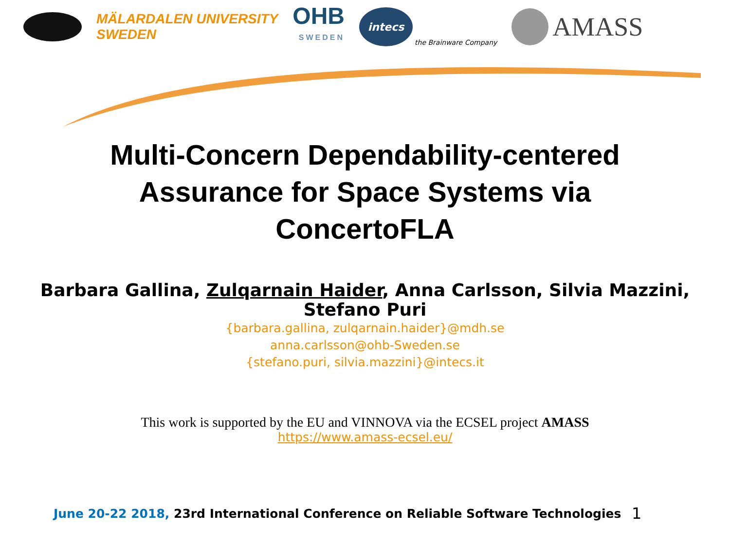MÄLARDALEN UNIVERSITY
SWEDEN
OHB
SWEDEN
intecs
the Brainware Company
AMASS
Multi-Concern Dependability-centered
Assurance for Space Systems via
ConcertoFLA
Barbara Gallina, Zulqarnain Haider, Anna Carlsson, Silvia Mazzini,
Stefano Puri
{barbara.gallina, zulqarnain.haider}@mdh.se
anna.carlsson@ohb-Sweden.se
{stefano.puri, silvia.mazzini}@intecs.it
This work is supported by the EU and VINNOVA via the ECSEL project AMASS
https://www.amass-ecsel.eu/
June 20-22 2018, 23rd International Conference on Reliable Software Technologies
1